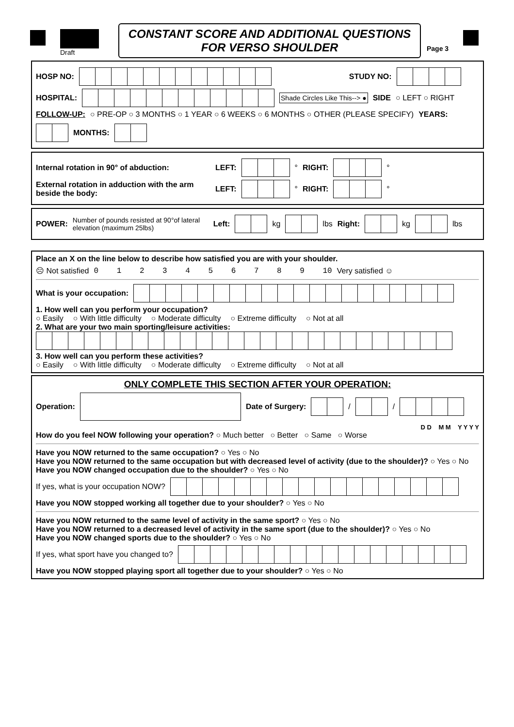Draft
CONSTANT SCORE AND ADDITIONAL QUESTIONS
FOR VERSO SHOULDER
Page 3
HOSP NO: STUDY NO:
HOSPITAL: Shade Circles Like This--> ● SIDE ○ LEFT ○ RIGHT
FOLLOW-UP: ○ PRE-OP ○ 3 MONTHS ○ 1 YEAR ○ 6 WEEKS ○ 6 MONTHS ○ OTHER (PLEASE SPECIFY) YEARS: MONTHS:
Internal rotation in 90° of abduction: LEFT: ° RIGHT: °
External rotation in adduction with the arm beside the body: LEFT: ° RIGHT: °
POWER: Number of pounds resisted at 90°of lateral elevation (maximum 25lbs) Left: kg lbs Right: kg lbs
Place an X on the line below to describe how satisfied you are with your shoulder.
☹ Not satisfied 0 1 2 3 4 5 6 7 8 9 10 Very satisfied ☺
What is your occupation:
1. How well can you perform your occupation?
○ Easily ○ With little difficulty ○ Moderate difficulty ○ Extreme difficulty ○ Not at all
2. What are your two main sporting/leisure activities:
3. How well can you perform these activities?
○ Easily ○ With little difficulty ○ Moderate difficulty ○ Extreme difficulty ○ Not at all
ONLY COMPLETE THIS SECTION AFTER YOUR OPERATION:
Operation: Date of Surgery: / /
D D M M Y Y Y Y
How do you feel NOW following your operation? ○ Much better ○ Better ○ Same ○ Worse
Have you NOW returned to the same occupation? ○ Yes ○ No
Have you NOW returned to the same occupation but with decreased level of activity (due to the shoulder)? ○ Yes ○ No
Have you NOW changed occupation due to the shoulder? ○ Yes ○ No
If yes, what is your occupation NOW?
Have you NOW stopped working all together due to your shoulder? ○ Yes ○ No
Have you NOW returned to the same level of activity in the same sport? ○ Yes ○ No
Have you NOW returned to a decreased level of activity in the same sport (due to the shoulder)? ○ Yes ○ No
Have you NOW changed sports due to the shoulder? ○ Yes ○ No
If yes, what sport have you changed to?
Have you NOW stopped playing sport all together due to your shoulder? ○ Yes ○ No